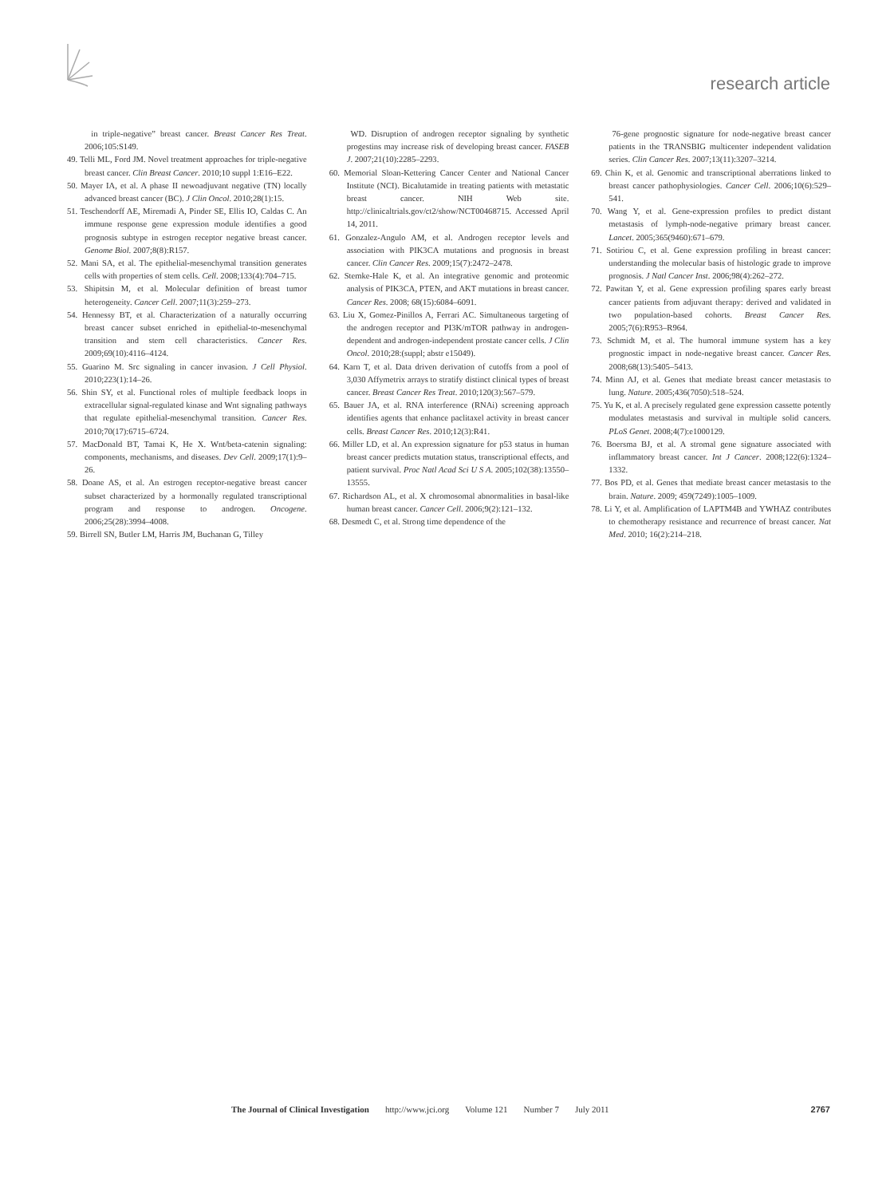research article
in triple-negative” breast cancer. Breast Cancer Res Treat. 2006;105:S149.
49. Telli ML, Ford JM. Novel treatment approaches for triple-negative breast cancer. Clin Breast Cancer. 2010;10 suppl 1:E16–E22.
50. Mayer IA, et al. A phase II newoadjuvant negative (TN) locally advanced breast cancer (BC). J Clin Oncol. 2010;28(1):15.
51. Teschendorff AE, Miremadi A, Pinder SE, Ellis IO, Caldas C. An immune response gene expression module identifies a good prognosis subtype in estrogen receptor negative breast cancer. Genome Biol. 2007;8(8):R157.
52. Mani SA, et al. The epithelial-mesenchymal transition generates cells with properties of stem cells. Cell. 2008;133(4):704–715.
53. Shipitsin M, et al. Molecular definition of breast tumor heterogeneity. Cancer Cell. 2007;11(3):259–273.
54. Hennessy BT, et al. Characterization of a naturally occurring breast cancer subset enriched in epithelial-to-mesenchymal transition and stem cell characteristics. Cancer Res. 2009;69(10):4116–4124.
55. Guarino M. Src signaling in cancer invasion. J Cell Physiol. 2010;223(1):14–26.
56. Shin SY, et al. Functional roles of multiple feedback loops in extracellular signal-regulated kinase and Wnt signaling pathways that regulate epithelial-mesenchymal transition. Cancer Res. 2010;70(17):6715–6724.
57. MacDonald BT, Tamai K, He X. Wnt/beta-catenin signaling: components, mechanisms, and diseases. Dev Cell. 2009;17(1):9–26.
58. Doane AS, et al. An estrogen receptor-negative breast cancer subset characterized by a hormonally regulated transcriptional program and response to androgen. Oncogene. 2006;25(28):3994–4008.
59. Birrell SN, Butler LM, Harris JM, Buchanan G, Tilley
WD. Disruption of androgen receptor signaling by synthetic progestins may increase risk of developing breast cancer. FASEB J. 2007;21(10):2285–2293.
60. Memorial Sloan-Kettering Cancer Center and National Cancer Institute (NCI). Bicalutamide in treating patients with metastatic breast cancer. NIH Web site. http://clinicaltrials.gov/ct2/show/NCT00468715. Accessed April 14, 2011.
61. Gonzalez-Angulo AM, et al. Androgen receptor levels and association with PIK3CA mutations and prognosis in breast cancer. Clin Cancer Res. 2009;15(7):2472–2478.
62. Stemke-Hale K, et al. An integrative genomic and proteomic analysis of PIK3CA, PTEN, and AKT mutations in breast cancer. Cancer Res. 2008; 68(15):6084–6091.
63. Liu X, Gomez-Pinillos A, Ferrari AC. Simultaneous targeting of the androgen receptor and PI3K/mTOR pathway in androgen-dependent and androgen-independent prostate cancer cells. J Clin Oncol. 2010;28:(suppl; abstr e15049).
64. Karn T, et al. Data driven derivation of cutoffs from a pool of 3,030 Affymetrix arrays to stratify distinct clinical types of breast cancer. Breast Cancer Res Treat. 2010;120(3):567–579.
65. Bauer JA, et al. RNA interference (RNAi) screening approach identifies agents that enhance paclitaxel activity in breast cancer cells. Breast Cancer Res. 2010;12(3):R41.
66. Miller LD, et al. An expression signature for p53 status in human breast cancer predicts mutation status, transcriptional effects, and patient survival. Proc Natl Acad Sci U S A. 2005;102(38):13550–13555.
67. Richardson AL, et al. X chromosomal abnormalities in basal-like human breast cancer. Cancer Cell. 2006;9(2):121–132.
68. Desmedt C, et al. Strong time dependence of the
76-gene prognostic signature for node-negative breast cancer patients in the TRANSBIG multicenter independent validation series. Clin Cancer Res. 2007;13(11):3207–3214.
69. Chin K, et al. Genomic and transcriptional aberrations linked to breast cancer pathophysiologies. Cancer Cell. 2006;10(6):529–541.
70. Wang Y, et al. Gene-expression profiles to predict distant metastasis of lymph-node-negative primary breast cancer. Lancet. 2005;365(9460):671–679.
71. Sotiriou C, et al. Gene expression profiling in breast cancer: understanding the molecular basis of histologic grade to improve prognosis. J Natl Cancer Inst. 2006;98(4):262–272.
72. Pawitan Y, et al. Gene expression profiling spares early breast cancer patients from adjuvant therapy: derived and validated in two population-based cohorts. Breast Cancer Res. 2005;7(6):R953–R964.
73. Schmidt M, et al. The humoral immune system has a key prognostic impact in node-negative breast cancer. Cancer Res. 2008;68(13):5405–5413.
74. Minn AJ, et al. Genes that mediate breast cancer metastasis to lung. Nature. 2005;436(7050):518–524.
75. Yu K, et al. A precisely regulated gene expression cassette potently modulates metastasis and survival in multiple solid cancers. PLoS Genet. 2008;4(7):e1000129.
76. Boersma BJ, et al. A stromal gene signature associated with inflammatory breast cancer. Int J Cancer. 2008;122(6):1324–1332.
77. Bos PD, et al. Genes that mediate breast cancer metastasis to the brain. Nature. 2009; 459(7249):1005–1009.
78. Li Y, et al. Amplification of LAPTM4B and YWHAZ contributes to chemotherapy resistance and recurrence of breast cancer. Nat Med. 2010; 16(2):214–218.
The Journal of Clinical Investigation http://www.jci.org Volume 121 Number 7 July 2011 2767